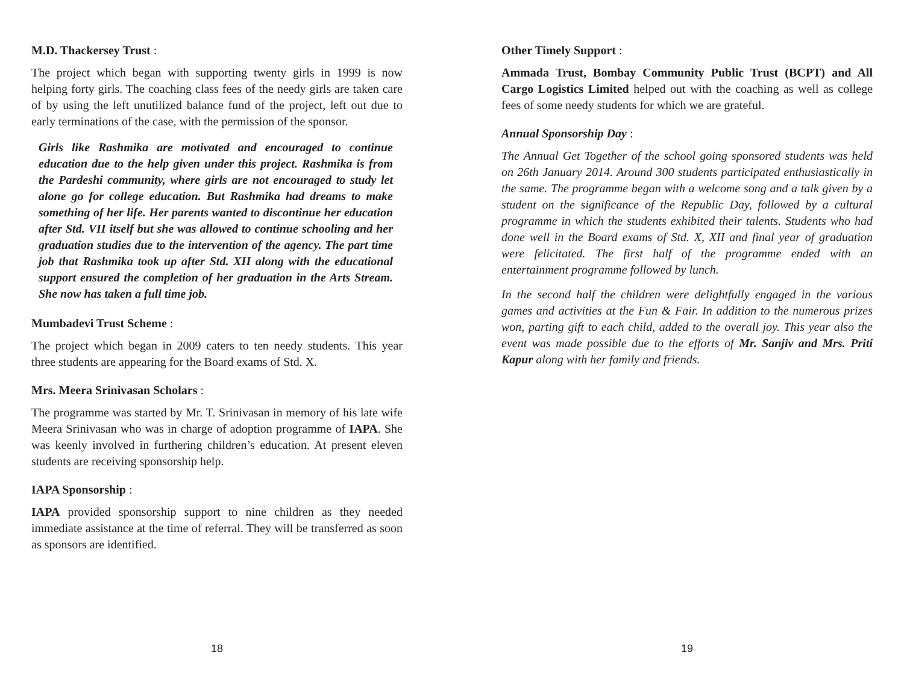M.D. Thackersey Trust :
The project which began with supporting twenty girls in 1999 is now helping forty girls. The coaching class fees of the needy girls are taken care of by using the left unutilized balance fund of the project, left out due to early terminations of the case, with the permission of the sponsor.
Girls like Rashmika are motivated and encouraged to continue education due to the help given under this project. Rashmika is from the Pardeshi community, where girls are not encouraged to study let alone go for college education. But Rashmika had dreams to make something of her life. Her parents wanted to discontinue her education after Std. VII itself but she was allowed to continue schooling and her graduation studies due to the intervention of the agency. The part time job that Rashmika took up after Std. XII along with the educational support ensured the completion of her graduation in the Arts Stream. She now has taken a full time job.
Mumbadevi Trust Scheme :
The project which began in 2009 caters to ten needy students. This year three students are appearing for the Board exams of Std. X.
Mrs. Meera Srinivasan Scholars :
The programme was started by Mr. T. Srinivasan in memory of his late wife Meera Srinivasan who was in charge of adoption programme of IAPA. She was keenly involved in furthering children’s education. At present eleven students are receiving sponsorship help.
IAPA Sponsorship :
IAPA provided sponsorship support to nine children as they needed immediate assistance at the time of referral. They will be transferred as soon as sponsors are identified.
18
Other Timely Support :
Ammada Trust, Bombay Community Public Trust (BCPT) and All Cargo Logistics Limited helped out with the coaching as well as college fees of some needy students for which we are grateful.
Annual Sponsorship Day :
The Annual Get Together of the school going sponsored students was held on 26th January 2014. Around 300 students participated enthusiastically in the same. The programme began with a welcome song and a talk given by a student on the significance of the Republic Day, followed by a cultural programme in which the students exhibited their talents. Students who had done well in the Board exams of Std. X, XII and final year of graduation were felicitated. The first half of the programme ended with an entertainment programme followed by lunch.
In the second half the children were delightfully engaged in the various games and activities at the Fun & Fair. In addition to the numerous prizes won, parting gift to each child, added to the overall joy. This year also the event was made possible due to the efforts of Mr. Sanjiv and Mrs. Priti Kapur along with her family and friends.
19